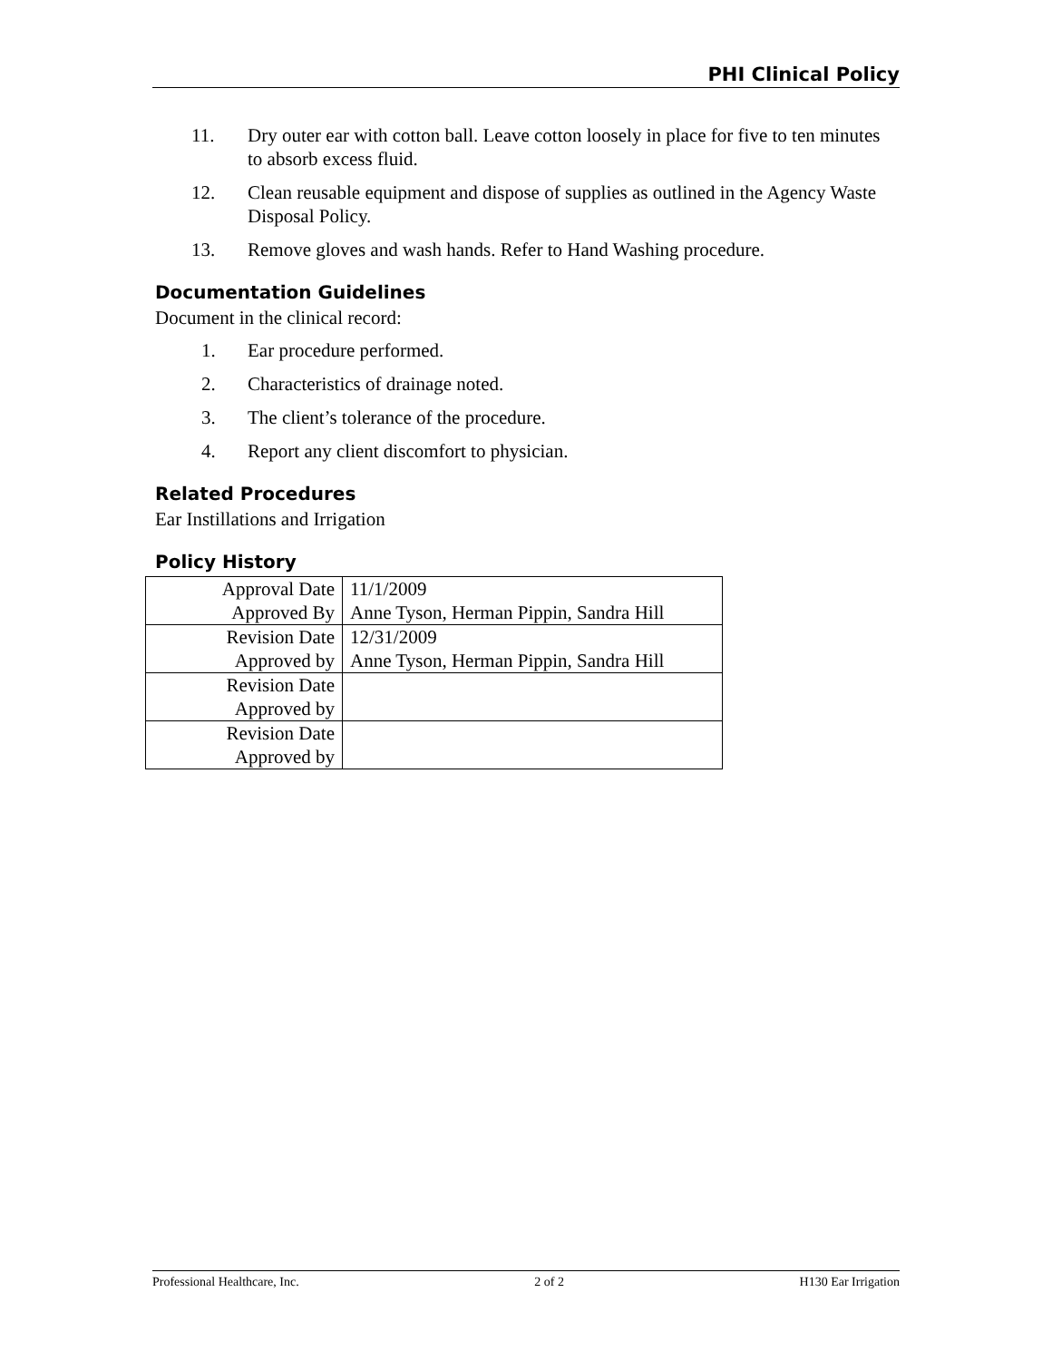PHI Clinical Policy
11. Dry outer ear with cotton ball. Leave cotton loosely in place for five to ten minutes to absorb excess fluid.
12. Clean reusable equipment and dispose of supplies as outlined in the Agency Waste Disposal Policy.
13. Remove gloves and wash hands. Refer to Hand Washing procedure.
Documentation Guidelines
Document in the clinical record:
1. Ear procedure performed.
2. Characteristics of drainage noted.
3. The client’s tolerance of the procedure.
4. Report any client discomfort to physician.
Related Procedures
Ear Instillations and Irrigation
Policy History
| Approval Date | 11/1/2009 |
| Approved By | Anne Tyson, Herman Pippin, Sandra Hill |
| Revision Date | 12/31/2009 |
| Approved by | Anne Tyson, Herman Pippin, Sandra Hill |
| Revision Date | |
| Approved by | |
| Revision Date | |
| Approved by | |
Professional Healthcare, Inc. 2 of 2 H130 Ear Irrigation